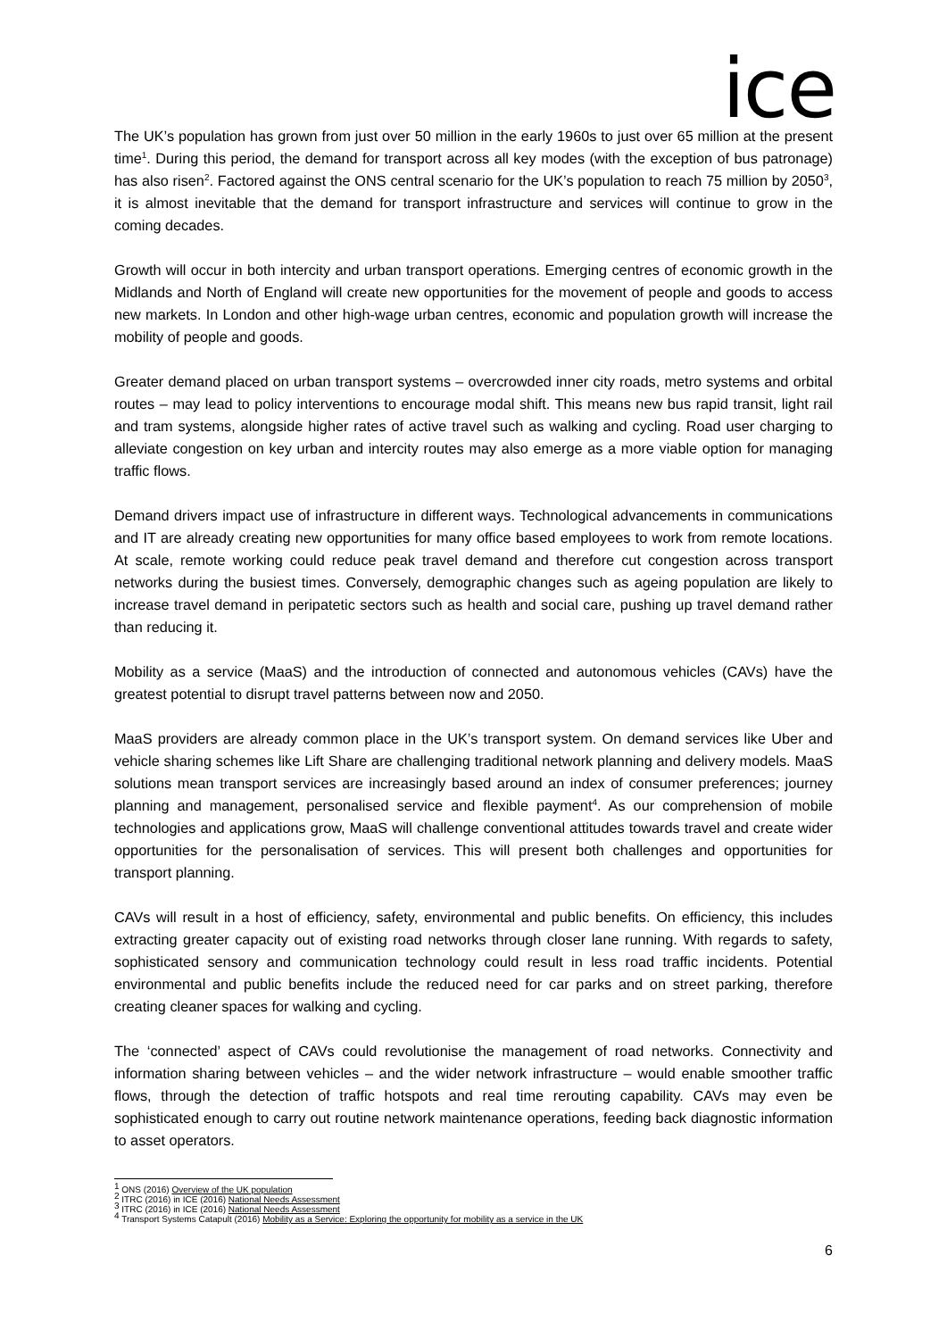ice
The UK’s population has grown from just over 50 million in the early 1960s to just over 65 million at the present time<sup>1</sup>. During this period, the demand for transport across all key modes (with the exception of bus patronage) has also risen<sup>2</sup>. Factored against the ONS central scenario for the UK’s population to reach 75 million by 2050<sup>3</sup>, it is almost inevitable that the demand for transport infrastructure and services will continue to grow in the coming decades.
Growth will occur in both intercity and urban transport operations. Emerging centres of economic growth in the Midlands and North of England will create new opportunities for the movement of people and goods to access new markets. In London and other high-wage urban centres, economic and population growth will increase the mobility of people and goods.
Greater demand placed on urban transport systems – overcrowded inner city roads, metro systems and orbital routes – may lead to policy interventions to encourage modal shift. This means new bus rapid transit, light rail and tram systems, alongside higher rates of active travel such as walking and cycling. Road user charging to alleviate congestion on key urban and intercity routes may also emerge as a more viable option for managing traffic flows.
Demand drivers impact use of infrastructure in different ways. Technological advancements in communications and IT are already creating new opportunities for many office based employees to work from remote locations. At scale, remote working could reduce peak travel demand and therefore cut congestion across transport networks during the busiest times. Conversely, demographic changes such as ageing population are likely to increase travel demand in peripatetic sectors such as health and social care, pushing up travel demand rather than reducing it.
Mobility as a service (MaaS) and the introduction of connected and autonomous vehicles (CAVs) have the greatest potential to disrupt travel patterns between now and 2050.
MaaS providers are already common place in the UK’s transport system. On demand services like Uber and vehicle sharing schemes like Lift Share are challenging traditional network planning and delivery models. MaaS solutions mean transport services are increasingly based around an index of consumer preferences; journey planning and management, personalised service and flexible payment<sup>4</sup>. As our comprehension of mobile technologies and applications grow, MaaS will challenge conventional attitudes towards travel and create wider opportunities for the personalisation of services. This will present both challenges and opportunities for transport planning.
CAVs will result in a host of efficiency, safety, environmental and public benefits. On efficiency, this includes extracting greater capacity out of existing road networks through closer lane running. With regards to safety, sophisticated sensory and communication technology could result in less road traffic incidents. Potential environmental and public benefits include the reduced need for car parks and on street parking, therefore creating cleaner spaces for walking and cycling.
The ‘connected’ aspect of CAVs could revolutionise the management of road networks. Connectivity and information sharing between vehicles – and the wider network infrastructure – would enable smoother traffic flows, through the detection of traffic hotspots and real time rerouting capability. CAVs may even be sophisticated enough to carry out routine network maintenance operations, feeding back diagnostic information to asset operators.
<sup>1</sup> ONS (2016) Overview of the UK population
<sup>2</sup> ITRC (2016) in ICE (2016) National Needs Assessment
<sup>3</sup> ITRC (2016) in ICE (2016) National Needs Assessment
<sup>4</sup> Transport Systems Catapult (2016) Mobility as a Service: Exploring the opportunity for mobility as a service in the UK
6